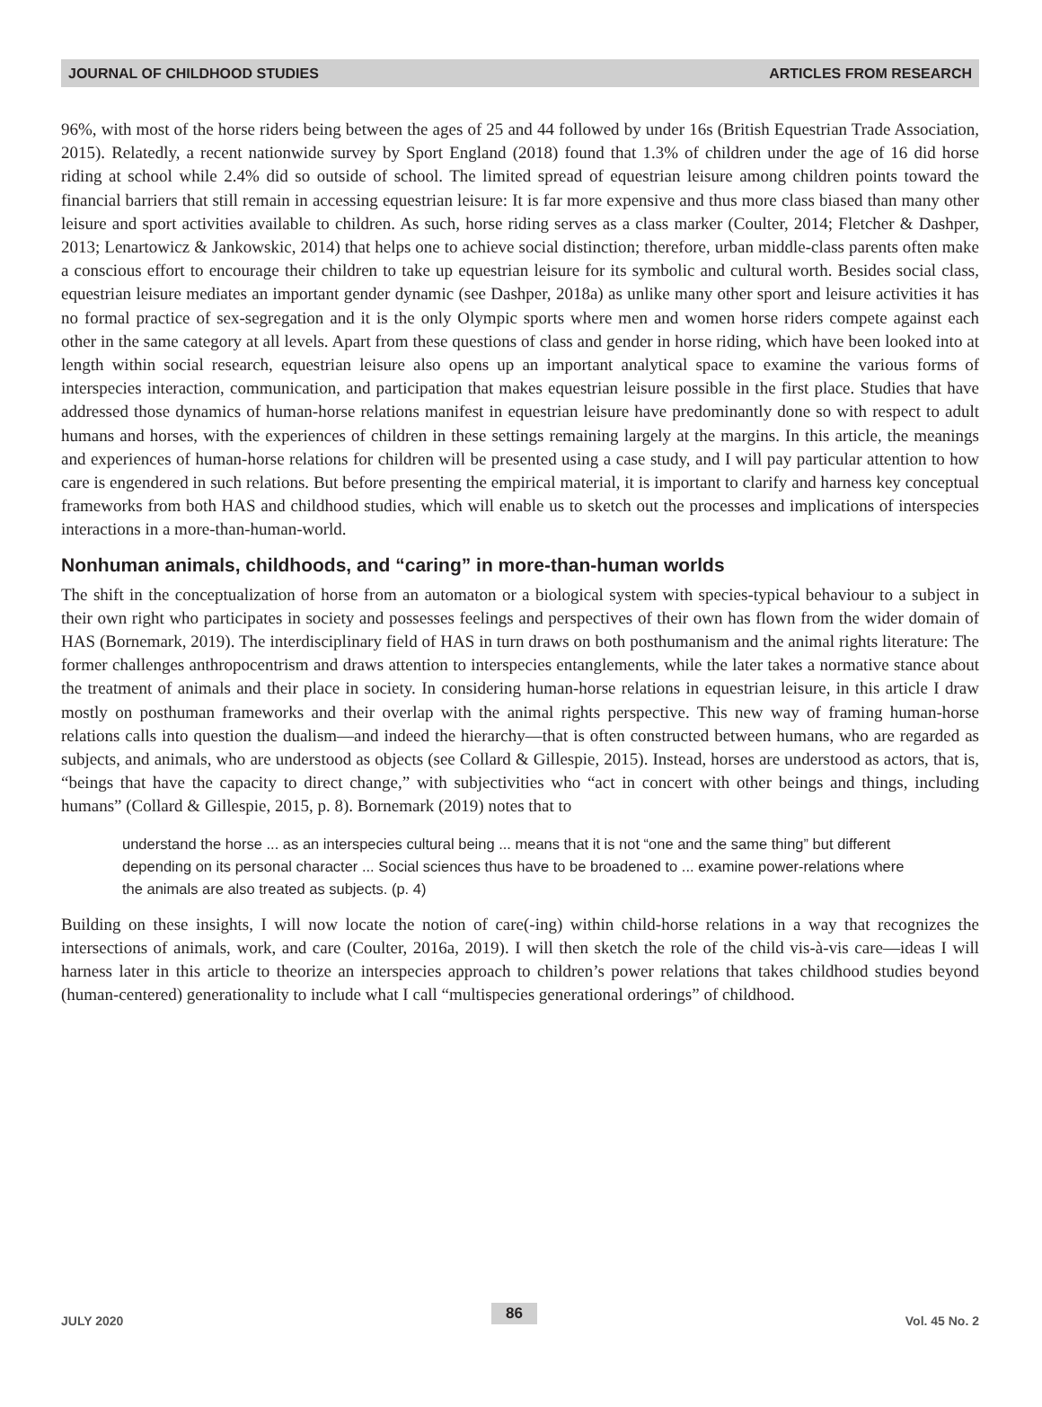JOURNAL OF CHILDHOOD STUDIES ARTICLES FROM RESEARCH
96%, with most of the horse riders being between the ages of 25 and 44 followed by under 16s (British Equestrian Trade Association, 2015). Relatedly, a recent nationwide survey by Sport England (2018) found that 1.3% of children under the age of 16 did horse riding at school while 2.4% did so outside of school. The limited spread of equestrian leisure among children points toward the financial barriers that still remain in accessing equestrian leisure: It is far more expensive and thus more class biased than many other leisure and sport activities available to children. As such, horse riding serves as a class marker (Coulter, 2014; Fletcher & Dashper, 2013; Lenartowicz & Jankowskic, 2014) that helps one to achieve social distinction; therefore, urban middle-class parents often make a conscious effort to encourage their children to take up equestrian leisure for its symbolic and cultural worth. Besides social class, equestrian leisure mediates an important gender dynamic (see Dashper, 2018a) as unlike many other sport and leisure activities it has no formal practice of sex-segregation and it is the only Olympic sports where men and women horse riders compete against each other in the same category at all levels. Apart from these questions of class and gender in horse riding, which have been looked into at length within social research, equestrian leisure also opens up an important analytical space to examine the various forms of interspecies interaction, communication, and participation that makes equestrian leisure possible in the first place. Studies that have addressed those dynamics of human-horse relations manifest in equestrian leisure have predominantly done so with respect to adult humans and horses, with the experiences of children in these settings remaining largely at the margins. In this article, the meanings and experiences of human-horse relations for children will be presented using a case study, and I will pay particular attention to how care is engendered in such relations. But before presenting the empirical material, it is important to clarify and harness key conceptual frameworks from both HAS and childhood studies, which will enable us to sketch out the processes and implications of interspecies interactions in a more-than-human-world.
Nonhuman animals, childhoods, and “caring” in more-than-human worlds
The shift in the conceptualization of horse from an automaton or a biological system with species-typical behaviour to a subject in their own right who participates in society and possesses feelings and perspectives of their own has flown from the wider domain of HAS (Bornemark, 2019). The interdisciplinary field of HAS in turn draws on both posthumanism and the animal rights literature: The former challenges anthropocentrism and draws attention to interspecies entanglements, while the later takes a normative stance about the treatment of animals and their place in society. In considering human-horse relations in equestrian leisure, in this article I draw mostly on posthuman frameworks and their overlap with the animal rights perspective. This new way of framing human-horse relations calls into question the dualism—and indeed the hierarchy—that is often constructed between humans, who are regarded as subjects, and animals, who are understood as objects (see Collard & Gillespie, 2015). Instead, horses are understood as actors, that is, “beings that have the capacity to direct change,” with subjectivities who “act in concert with other beings and things, including humans” (Collard & Gillespie, 2015, p. 8). Bornemark (2019) notes that to
understand the horse ... as an interspecies cultural being ... means that it is not “one and the same thing” but different depending on its personal character ... Social sciences thus have to be broadened to ... examine power-relations where the animals are also treated as subjects. (p. 4)
Building on these insights, I will now locate the notion of care(-ing) within child-horse relations in a way that recognizes the intersections of animals, work, and care (Coulter, 2016a, 2019). I will then sketch the role of the child vis-à-vis care—ideas I will harness later in this article to theorize an interspecies approach to children’s power relations that takes childhood studies beyond (human-centered) generationality to include what I call “multispecies generational orderings” of childhood.
JULY 2020 86 Vol. 45 No. 2